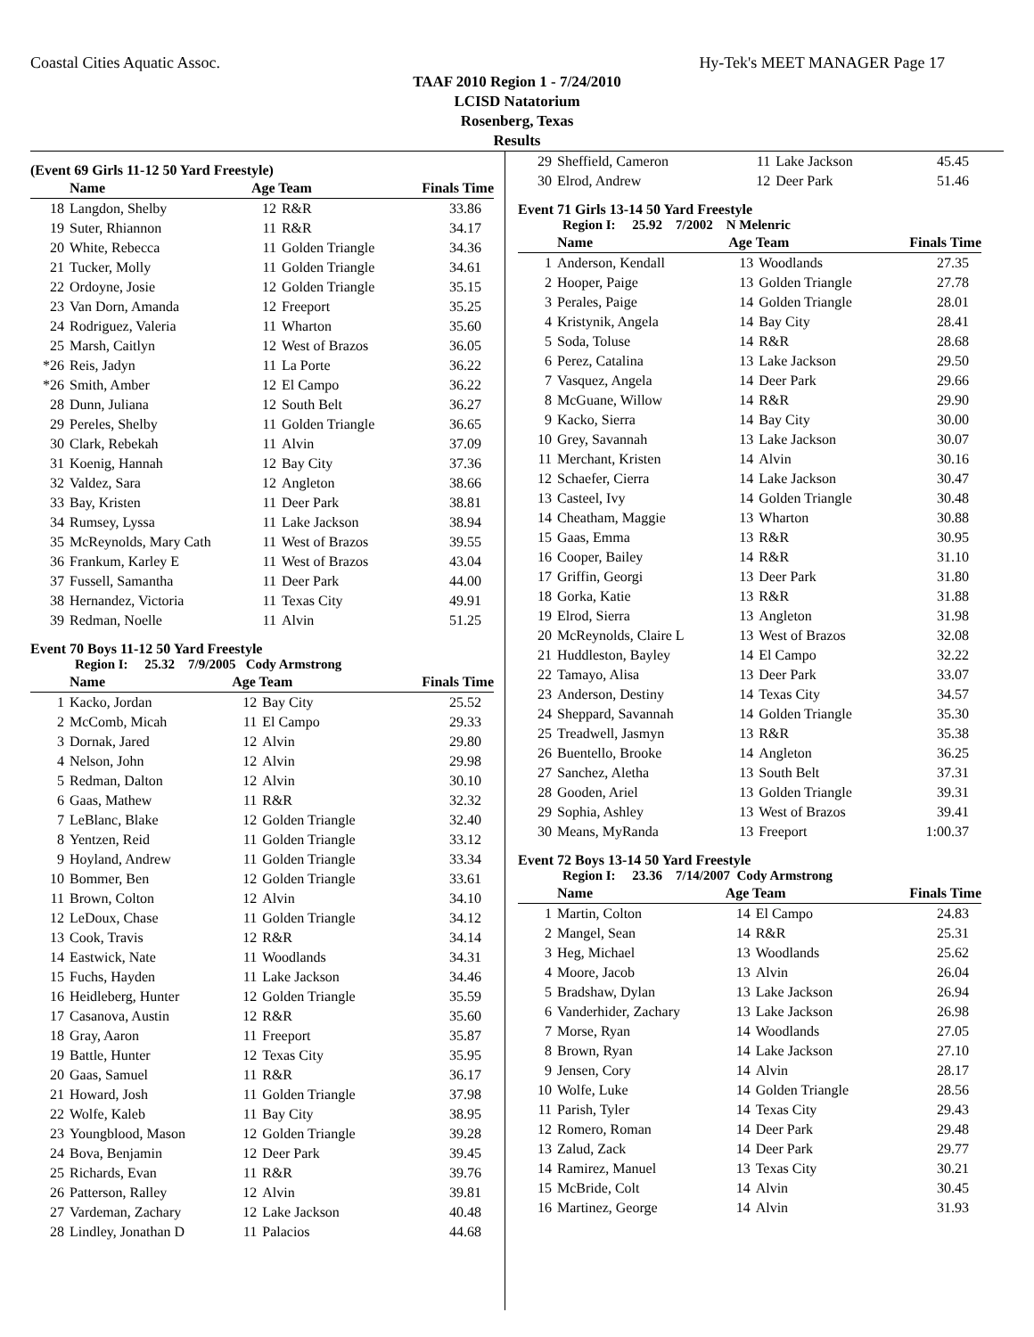Coastal Cities Aquatic Assoc. Hy-Tek's MEET MANAGER Page 17
TAAF 2010 Region 1 - 7/24/2010
LCISD Natatorium
Rosenberg, Texas
Results
(Event 69 Girls 11-12 50 Yard Freestyle)
| | Name | Age Team | | Finals Time |
| --- | --- | --- | --- | --- |
| 18 | Langdon, Shelby | 12 | R&R | 33.86 |
| 19 | Suter, Rhiannon | 11 | R&R | 34.17 |
| 20 | White, Rebecca | 11 | Golden Triangle | 34.36 |
| 21 | Tucker, Molly | 11 | Golden Triangle | 34.61 |
| 22 | Ordoyne, Josie | 12 | Golden Triangle | 35.15 |
| 23 | Van Dorn, Amanda | 12 | Freeport | 35.25 |
| 24 | Rodriguez, Valeria | 11 | Wharton | 35.60 |
| 25 | Marsh, Caitlyn | 12 | West of Brazos | 36.05 |
| *26 | Reis, Jadyn | 11 | La Porte | 36.22 |
| *26 | Smith, Amber | 12 | El Campo | 36.22 |
| 28 | Dunn, Juliana | 12 | South Belt | 36.27 |
| 29 | Pereles, Shelby | 11 | Golden Triangle | 36.65 |
| 30 | Clark, Rebekah | 11 | Alvin | 37.09 |
| 31 | Koenig, Hannah | 12 | Bay City | 37.36 |
| 32 | Valdez, Sara | 12 | Angleton | 38.66 |
| 33 | Bay, Kristen | 11 | Deer Park | 38.81 |
| 34 | Rumsey, Lyssa | 11 | Lake Jackson | 38.94 |
| 35 | McReynolds, Mary Cath | 11 | West of Brazos | 39.55 |
| 36 | Frankum, Karley E | 11 | West of Brazos | 43.04 |
| 37 | Fussell, Samantha | 11 | Deer Park | 44.00 |
| 38 | Hernandez, Victoria | 11 | Texas City | 49.91 |
| 39 | Redman, Noelle | 11 | Alvin | 51.25 |
Event 70 Boys 11-12 50 Yard Freestyle
Region I: 25.32 7/9/2005 Cody Armstrong
| | Name | Age Team | | Finals Time |
| --- | --- | --- | --- | --- |
| 1 | Kacko, Jordan | 12 | Bay City | 25.52 |
| 2 | McComb, Micah | 11 | El Campo | 29.33 |
| 3 | Dornak, Jared | 12 | Alvin | 29.80 |
| 4 | Nelson, John | 12 | Alvin | 29.98 |
| 5 | Redman, Dalton | 12 | Alvin | 30.10 |
| 6 | Gaas, Mathew | 11 | R&R | 32.32 |
| 7 | LeBlanc, Blake | 12 | Golden Triangle | 32.40 |
| 8 | Yentzen, Reid | 11 | Golden Triangle | 33.12 |
| 9 | Hoyland, Andrew | 11 | Golden Triangle | 33.34 |
| 10 | Bommer, Ben | 12 | Golden Triangle | 33.61 |
| 11 | Brown, Colton | 12 | Alvin | 34.10 |
| 12 | LeDoux, Chase | 11 | Golden Triangle | 34.12 |
| 13 | Cook, Travis | 12 | R&R | 34.14 |
| 14 | Eastwick, Nate | 11 | Woodlands | 34.31 |
| 15 | Fuchs, Hayden | 11 | Lake Jackson | 34.46 |
| 16 | Heidleberg, Hunter | 12 | Golden Triangle | 35.59 |
| 17 | Casanova, Austin | 12 | R&R | 35.60 |
| 18 | Gray, Aaron | 11 | Freeport | 35.87 |
| 19 | Battle, Hunter | 12 | Texas City | 35.95 |
| 20 | Gaas, Samuel | 11 | R&R | 36.17 |
| 21 | Howard, Josh | 11 | Golden Triangle | 37.98 |
| 22 | Wolfe, Kaleb | 11 | Bay City | 38.95 |
| 23 | Youngblood, Mason | 12 | Golden Triangle | 39.28 |
| 24 | Bova, Benjamin | 12 | Deer Park | 39.45 |
| 25 | Richards, Evan | 11 | R&R | 39.76 |
| 26 | Patterson, Ralley | 12 | Alvin | 39.81 |
| 27 | Vardeman, Zachary | 12 | Lake Jackson | 40.48 |
| 28 | Lindley, Jonathan D | 11 | Palacios | 44.68 |
| 29 | Sheffield, Cameron | 11 | Lake Jackson | 45.45 |
| 30 | Elrod, Andrew | 12 | Deer Park | 51.46 |
Event 71 Girls 13-14 50 Yard Freestyle
Region I: 25.92 7/2002 N Melenric
| | Name | Age Team | | Finals Time |
| --- | --- | --- | --- | --- |
| 1 | Anderson, Kendall | 13 | Woodlands | 27.35 |
| 2 | Hooper, Paige | 13 | Golden Triangle | 27.78 |
| 3 | Perales, Paige | 14 | Golden Triangle | 28.01 |
| 4 | Kristynik, Angela | 14 | Bay City | 28.41 |
| 5 | Soda, Toluse | 14 | R&R | 28.68 |
| 6 | Perez, Catalina | 13 | Lake Jackson | 29.50 |
| 7 | Vasquez, Angela | 14 | Deer Park | 29.66 |
| 8 | McGuane, Willow | 14 | R&R | 29.90 |
| 9 | Kacko, Sierra | 14 | Bay City | 30.00 |
| 10 | Grey, Savannah | 13 | Lake Jackson | 30.07 |
| 11 | Merchant, Kristen | 14 | Alvin | 30.16 |
| 12 | Schaefer, Cierra | 14 | Lake Jackson | 30.47 |
| 13 | Casteel, Ivy | 14 | Golden Triangle | 30.48 |
| 14 | Cheatham, Maggie | 13 | Wharton | 30.88 |
| 15 | Gaas, Emma | 13 | R&R | 30.95 |
| 16 | Cooper, Bailey | 14 | R&R | 31.10 |
| 17 | Griffin, Georgi | 13 | Deer Park | 31.80 |
| 18 | Gorka, Katie | 13 | R&R | 31.88 |
| 19 | Elrod, Sierra | 13 | Angleton | 31.98 |
| 20 | McReynolds, Claire L | 13 | West of Brazos | 32.08 |
| 21 | Huddleston, Bayley | 14 | El Campo | 32.22 |
| 22 | Tamayo, Alisa | 13 | Deer Park | 33.07 |
| 23 | Anderson, Destiny | 14 | Texas City | 34.57 |
| 24 | Sheppard, Savannah | 14 | Golden Triangle | 35.30 |
| 25 | Treadwell, Jasmyn | 13 | R&R | 35.38 |
| 26 | Buentello, Brooke | 14 | Angleton | 36.25 |
| 27 | Sanchez, Aletha | 13 | South Belt | 37.31 |
| 28 | Gooden, Ariel | 13 | Golden Triangle | 39.31 |
| 29 | Sophia, Ashley | 13 | West of Brazos | 39.41 |
| 30 | Means, MyRanda | 13 | Freeport | 1:00.37 |
Event 72 Boys 13-14 50 Yard Freestyle
Region I: 23.36 7/14/2007 Cody Armstrong
| | Name | Age Team | | Finals Time |
| --- | --- | --- | --- | --- |
| 1 | Martin, Colton | 14 | El Campo | 24.83 |
| 2 | Mangel, Sean | 14 | R&R | 25.31 |
| 3 | Heg, Michael | 13 | Woodlands | 25.62 |
| 4 | Moore, Jacob | 13 | Alvin | 26.04 |
| 5 | Bradshaw, Dylan | 13 | Lake Jackson | 26.94 |
| 6 | Vanderhider, Zachary | 13 | Lake Jackson | 26.98 |
| 7 | Morse, Ryan | 14 | Woodlands | 27.05 |
| 8 | Brown, Ryan | 14 | Lake Jackson | 27.10 |
| 9 | Jensen, Cory | 14 | Alvin | 28.17 |
| 10 | Wolfe, Luke | 14 | Golden Triangle | 28.56 |
| 11 | Parish, Tyler | 14 | Texas City | 29.43 |
| 12 | Romero, Roman | 14 | Deer Park | 29.48 |
| 13 | Zalud, Zack | 14 | Deer Park | 29.77 |
| 14 | Ramirez, Manuel | 13 | Texas City | 30.21 |
| 15 | McBride, Colt | 14 | Alvin | 30.45 |
| 16 | Martinez, George | 14 | Alvin | 31.93 |